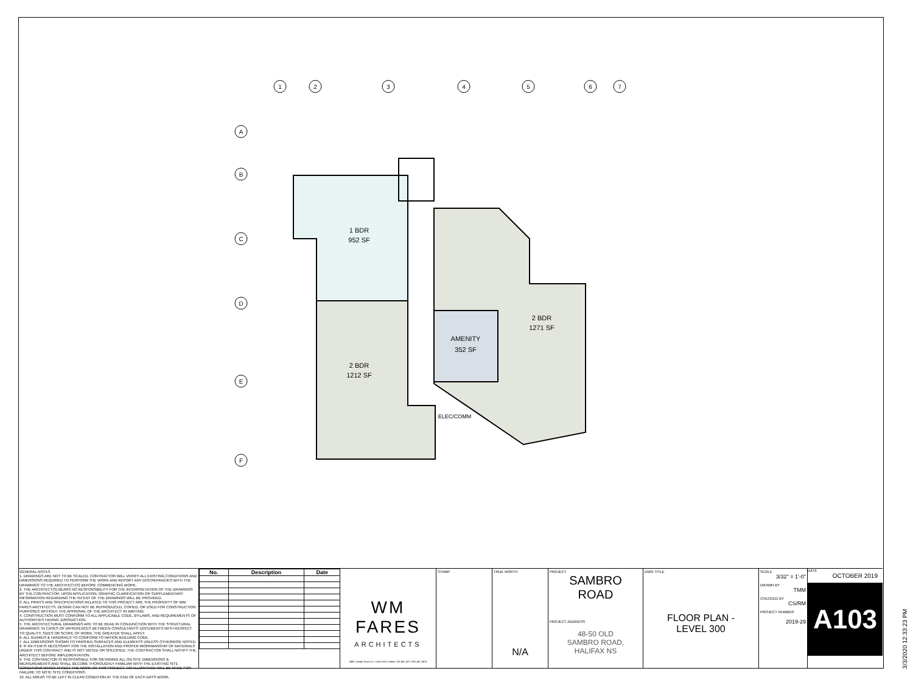1
2
3
4
5
6
7
A
B
C
D
E
F
1 BDR
952 SF
2 BDR
1212 SF
2 BDR
1271 SF
AMENITY
352 SF
ELEC/COMM
GENERAL NOTES
1. DRAWINGS ARE NOT TO BE SCALED. CONTRACTOR WILL VERIFY ALL EXISTING CONDITIONS AND DIMENSIONS REQUIRED TO PERFORM THE WORK AND REPORT ANY DISCREPANCIES WITH THE DRAWINGS TO THE ARCHITECT(S) BEFORE COMMENCING WORK.
2. THE ARCHITECT(S) BEARS NO RESPONSIBILITY FOR THE INTERPRETATION OF THE DRAWINGS BY THE CONTRACTOR. UPON APPLICATION, GRAPHIC CLARIFICATION OR SUPPLEMENTARY INFORMATION REGARDING THE INTENT OF THE DRAWINGS WILL BE PROVIDED.
3. ALL PRINTS AND SPECIFICATIONS RELATED TO THIS PROJECT ARE THE PROPERTY OF WM FARES ARCHITECTS. DESIGN CAN NOT BE REPRODUCED, COPIED, OR USED FOR CONSTRUCTION PURPOSES WITHOUT THE APPROVAL OF THE ARCHITECT IN WRITING.
4. CONSTRUCTION MUST CONFORM TO ALL APPLICABLE CODE, BY-LAWS, AND REQUIREMENTS OF AUTHORITIES HAVING JURISDICTION.
5. THE ARCHITECTURAL DRAWINGS ARE TO BE READ IN CONJUNCTION WITH THE STRUCTURAL DRAWINGS. IN CASES OF DIFFERENCES BETWEEN CONSULTANTS' DOCUMENTS WITH RESPECT TO QUALITY, SIZES OR SCOPE OF WORK, THE GREATER SHALL APPLY.
6. ALL GUARDS & HANDRAILS TO CONFORM TO NATION BUILDING CODE.
7. ALL DIMENSIONS SHOWN TO FINISHED SURFACES AND ELEMENTS UNLESS OTHERWISE NOTED.
8. IF AN ITEM IS NECESSARY FOR THE INSTALLATION AND PROPER WORKMANSHIP OF MATERIALS UNDER THIS CONTRACT AND IS NOT NOTED OR SPECIFIED, THE CONTRACTOR SHALL NOTIFY THE ARCHITECT BEFORE IMPLEMENTATION.
9. THE CONTRACTOR IS RESPONSIBLE FOR OBTAINING ALL ON SITE DIMENSIONS & MEASUREMENTS AND SHALL BECOME THOROUGHLY FAMILIAR WITH THE EXISTING SITE CONDITIONS WHICH AFFECT THE WORK OF THIS PROJECT. NO ALLOWANCE WILL BE MADE FOR FAILURE TO NOTE SITE CONDITIONS.
10. ALL AREAS TO BE LEFT IN CLEAN CONDITION AT THE END OF EACH DAYS WORK.
| No. | Description | Date |
| --- | --- | --- |
WM FARES
ARCHITECTS
3480 Joseph Howe Dr. | Suite 500 | Halifax, NS B3L 4H7 | 902.457.6676
STAMP TRUE NORTH
N/A
PROJECT
SAMBRO
ROAD
PROJECT ADDRESS
48-50 OLD
SAMBRO ROAD,
HALIFAX NS
DWG TITLE
FLOOR PLAN -
LEVEL 300
SCALE
3/32" = 1'-0"
DRAWN BY
TMM
CHECKED BY
CS/RM
PROJECT NUMBER
2019-29
DATE
OCTOBER 2019
A103
3/3/2020 12:33:23 PM